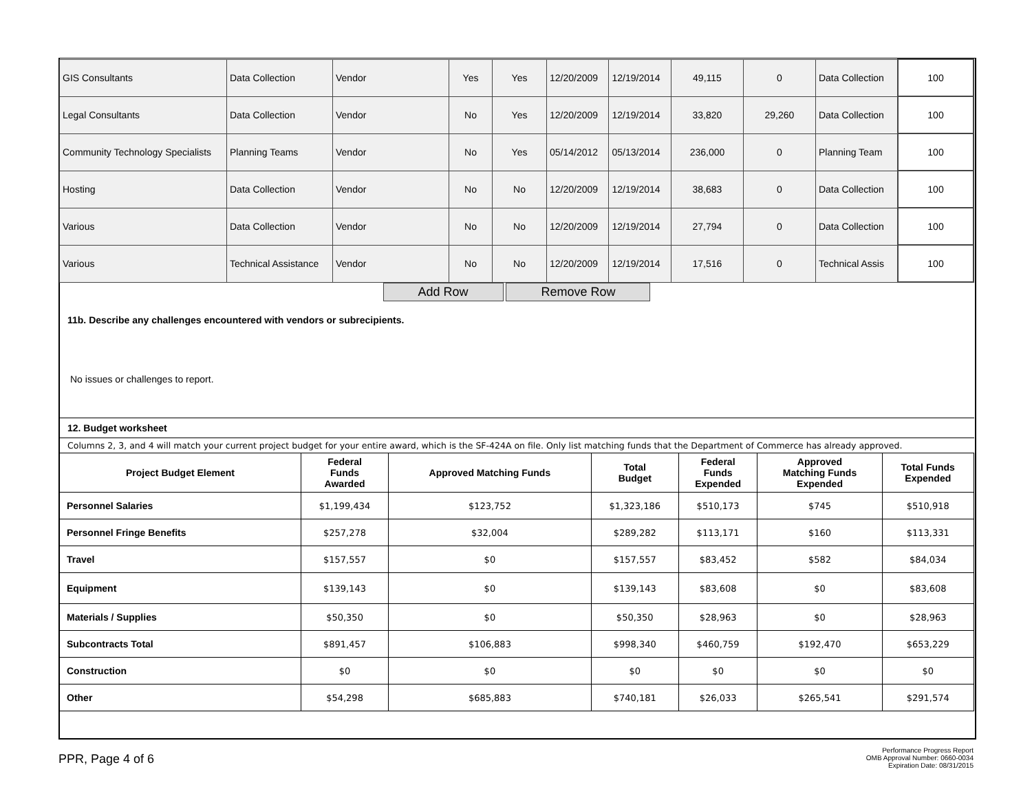| GIS Consultants | Data Collection | Vendor | Yes | Yes | 12/20/2009 | 12/19/2014 | 49,115 | 0 | Data Collection | 100 |
| Legal Consultants | Data Collection | Vendor | No | Yes | 12/20/2009 | 12/19/2014 | 33,820 | 29,260 | Data Collection | 100 |
| Community Technology Specialists | Planning Teams | Vendor | No | Yes | 05/14/2012 | 05/13/2014 | 236,000 | 0 | Planning Team | 100 |
| Hosting | Data Collection | Vendor | No | No | 12/20/2009 | 12/19/2014 | 38,683 | 0 | Data Collection | 100 |
| Various | Data Collection | Vendor | No | No | 12/20/2009 | 12/19/2014 | 27,794 | 0 | Data Collection | 100 |
| Various | Technical Assistance | Vendor | No | No | 12/20/2009 | 12/19/2014 | 17,516 | 0 | Technical Assis | 100 |
Add Row Remove Row
11b. Describe any challenges encountered with vendors or subrecipients.
No issues or challenges to report.
12. Budget worksheet
Columns 2, 3, and 4 will match your current project budget for your entire award, which is the SF-424A on file. Only list matching funds that the Department of Commerce has already approved.
| Project Budget Element | Federal Funds Awarded | Approved Matching Funds | Total Budget | Federal Funds Expended | Approved Matching Funds Expended | Total Funds Expended |
| --- | --- | --- | --- | --- | --- | --- |
| Personnel Salaries | $1,199,434 | $123,752 | $1,323,186 | $510,173 | $745 | $510,918 |
| Personnel Fringe Benefits | $257,278 | $32,004 | $289,282 | $113,171 | $160 | $113,331 |
| Travel | $157,557 | $0 | $157,557 | $83,452 | $582 | $84,034 |
| Equipment | $139,143 | $0 | $139,143 | $83,608 | $0 | $83,608 |
| Materials / Supplies | $50,350 | $0 | $50,350 | $28,963 | $0 | $28,963 |
| Subcontracts Total | $891,457 | $106,883 | $998,340 | $460,759 | $192,470 | $653,229 |
| Construction | $0 | $0 | $0 | $0 | $0 | $0 |
| Other | $54,298 | $685,883 | $740,181 | $26,033 | $265,541 | $291,574 |
PPR, Page 4 of 6
Performance Progress Report
OMB Approval Number: 0660-0034
Expiration Date: 08/31/2015